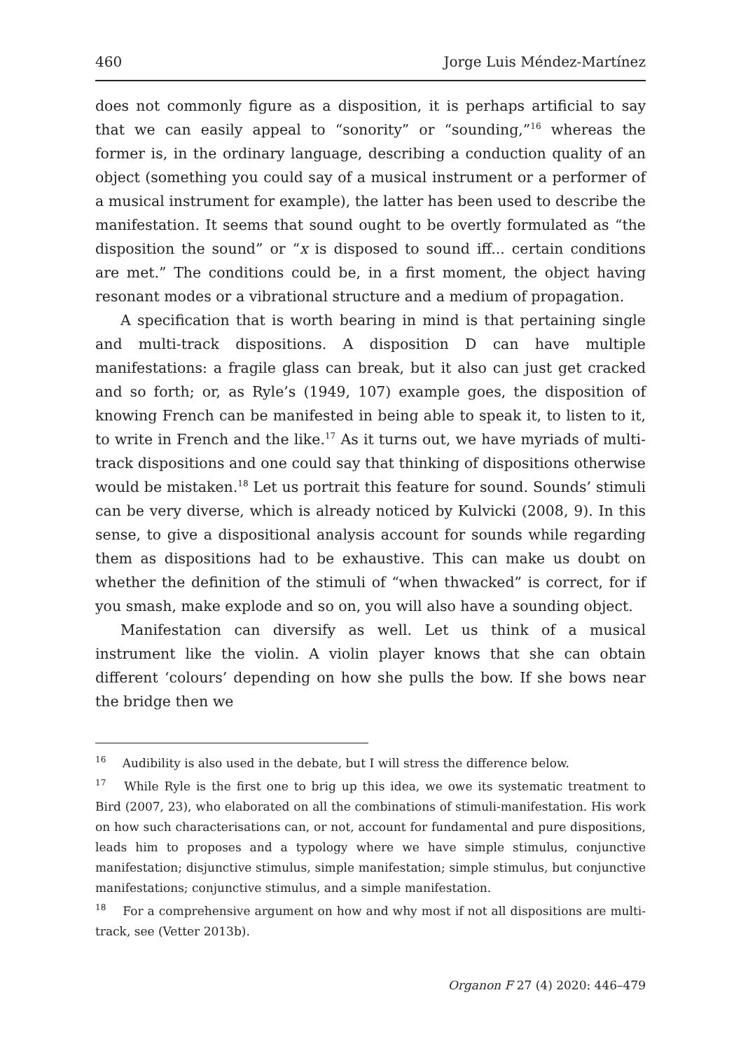460 Jorge Luis Méndez-Martínez
does not commonly figure as a disposition, it is perhaps artificial to say that we can easily appeal to “sonority” or “sounding,”<sup>16</sup> whereas the former is, in the ordinary language, describing a conduction quality of an object (something you could say of a musical instrument or a performer of a musical instrument for example), the latter has been used to describe the manifestation. It seems that sound ought to be overtly formulated as “the disposition the sound” or “x is disposed to sound iff... certain conditions are met.” The conditions could be, in a first moment, the object having resonant modes or a vibrational structure and a medium of propagation.
A specification that is worth bearing in mind is that pertaining single and multi-track dispositions. A disposition D can have multiple manifestations: a fragile glass can break, but it also can just get cracked and so forth; or, as Ryle’s (1949, 107) example goes, the disposition of knowing French can be manifested in being able to speak it, to listen to it, to write in French and the like.<sup>17</sup> As it turns out, we have myriads of multi-track dispositions and one could say that thinking of dispositions otherwise would be mistaken.<sup>18</sup> Let us portrait this feature for sound. Sounds’ stimuli can be very diverse, which is already noticed by Kulvicki (2008, 9). In this sense, to give a dispositional analysis account for sounds while regarding them as dispositions had to be exhaustive. This can make us doubt on whether the definition of the stimuli of “when thwacked” is correct, for if you smash, make explode and so on, you will also have a sounding object.
Manifestation can diversify as well. Let us think of a musical instrument like the violin. A violin player knows that she can obtain different ‘colours’ depending on how she pulls the bow. If she bows near the bridge then we
<sup>16</sup> Audibility is also used in the debate, but I will stress the difference below.
<sup>17</sup> While Ryle is the first one to brig up this idea, we owe its systematic treatment to Bird (2007, 23), who elaborated on all the combinations of stimuli-manifestation. His work on how such characterisations can, or not, account for fundamental and pure dispositions, leads him to proposes and a typology where we have simple stimulus, conjunctive manifestation; disjunctive stimulus, simple manifestation; simple stimulus, but conjunctive manifestations; conjunctive stimulus, and a simple manifestation.
<sup>18</sup> For a comprehensive argument on how and why most if not all dispositions are multi-track, see (Vetter 2013b).
Organon F 27 (4) 2020: 446–479